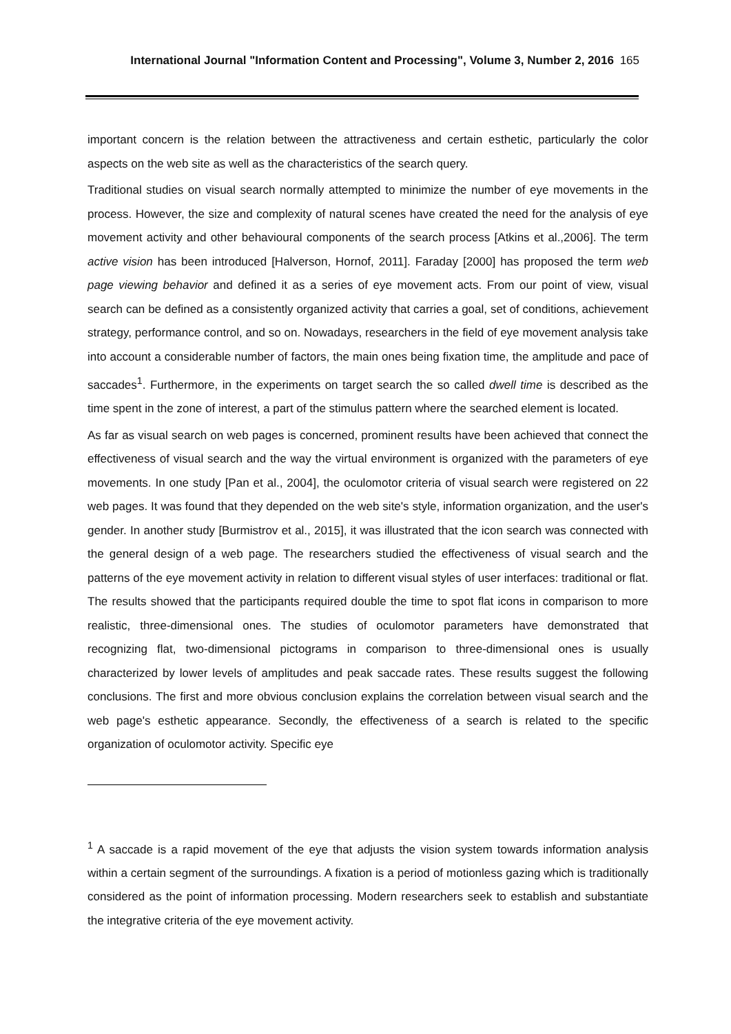International Journal "Information Content and Processing", Volume 3, Number 2, 2016 165
important concern is the relation between the attractiveness and certain esthetic, particularly the color aspects on the web site as well as the characteristics of the search query.
Traditional studies on visual search normally attempted to minimize the number of eye movements in the process. However, the size and complexity of natural scenes have created the need for the analysis of eye movement activity and other behavioural components of the search process [Atkins et al.,2006]. The term active vision has been introduced [Halverson, Hornof, 2011]. Faraday [2000] has proposed the term web page viewing behavior and defined it as a series of eye movement acts. From our point of view, visual search can be defined as a consistently organized activity that carries a goal, set of conditions, achievement strategy, performance control, and so on. Nowadays, researchers in the field of eye movement analysis take into account a considerable number of factors, the main ones being fixation time, the amplitude and pace of saccades<sup>1</sup>. Furthermore, in the experiments on target search the so called dwell time is described as the time spent in the zone of interest, a part of the stimulus pattern where the searched element is located.
As far as visual search on web pages is concerned, prominent results have been achieved that connect the effectiveness of visual search and the way the virtual environment is organized with the parameters of eye movements. In one study [Pan et al., 2004], the oculomotor criteria of visual search were registered on 22 web pages. It was found that they depended on the web site's style, information organization, and the user's gender. In another study [Burmistrov et al., 2015], it was illustrated that the icon search was connected with the general design of a web page. The researchers studied the effectiveness of visual search and the patterns of the eye movement activity in relation to different visual styles of user interfaces: traditional or flat. The results showed that the participants required double the time to spot flat icons in comparison to more realistic, three-dimensional ones. The studies of oculomotor parameters have demonstrated that recognizing flat, two-dimensional pictograms in comparison to three-dimensional ones is usually characterized by lower levels of amplitudes and peak saccade rates. These results suggest the following conclusions. The first and more obvious conclusion explains the correlation between visual search and the web page's esthetic appearance. Secondly, the effectiveness of a search is related to the specific organization of oculomotor activity. Specific eye
<sup>1</sup> A saccade is a rapid movement of the eye that adjusts the vision system towards information analysis within a certain segment of the surroundings. A fixation is a period of motionless gazing which is traditionally considered as the point of information processing. Modern researchers seek to establish and substantiate the integrative criteria of the eye movement activity.